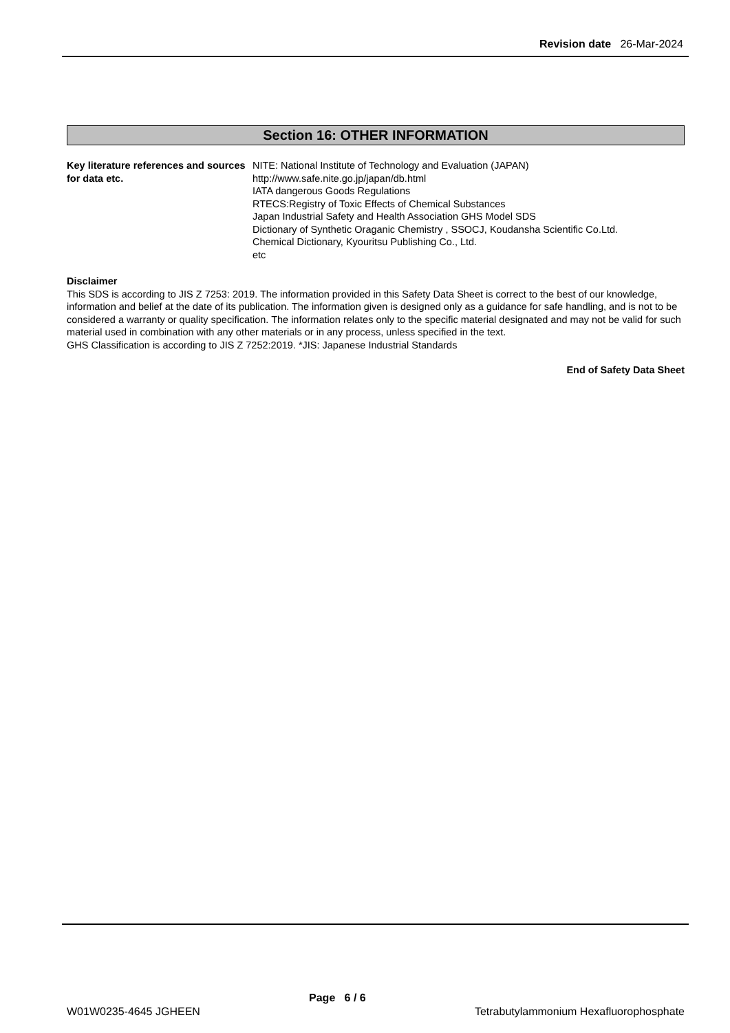Revision date 26-Mar-2024
Section 16: OTHER INFORMATION
Key literature references and sources for data etc.
NITE: National Institute of Technology and Evaluation (JAPAN)
http://www.safe.nite.go.jp/japan/db.html
IATA dangerous Goods Regulations
RTECS:Registry of Toxic Effects of Chemical Substances
Japan Industrial Safety and Health Association GHS Model SDS
Dictionary of Synthetic Oraganic Chemistry , SSOCJ, Koudansha Scientific Co.Ltd.
Chemical Dictionary, Kyouritsu Publishing Co., Ltd.
etc
Disclaimer
This SDS is according to JIS Z 7253: 2019. The information provided in this Safety Data Sheet is correct to the best of our knowledge, information and belief at the date of its publication. The information given is designed only as a guidance for safe handling, and is not to be considered a warranty or quality specification. The information relates only to the specific material designated and may not be valid for such material used in combination with any other materials or in any process, unless specified in the text.
GHS Classification is according to JIS Z 7252:2019. *JIS: Japanese Industrial Standards
End of Safety Data Sheet
W01W0235-4645 JGHEEN Page 6 / 6 Tetrabutylammonium Hexafluorophosphate